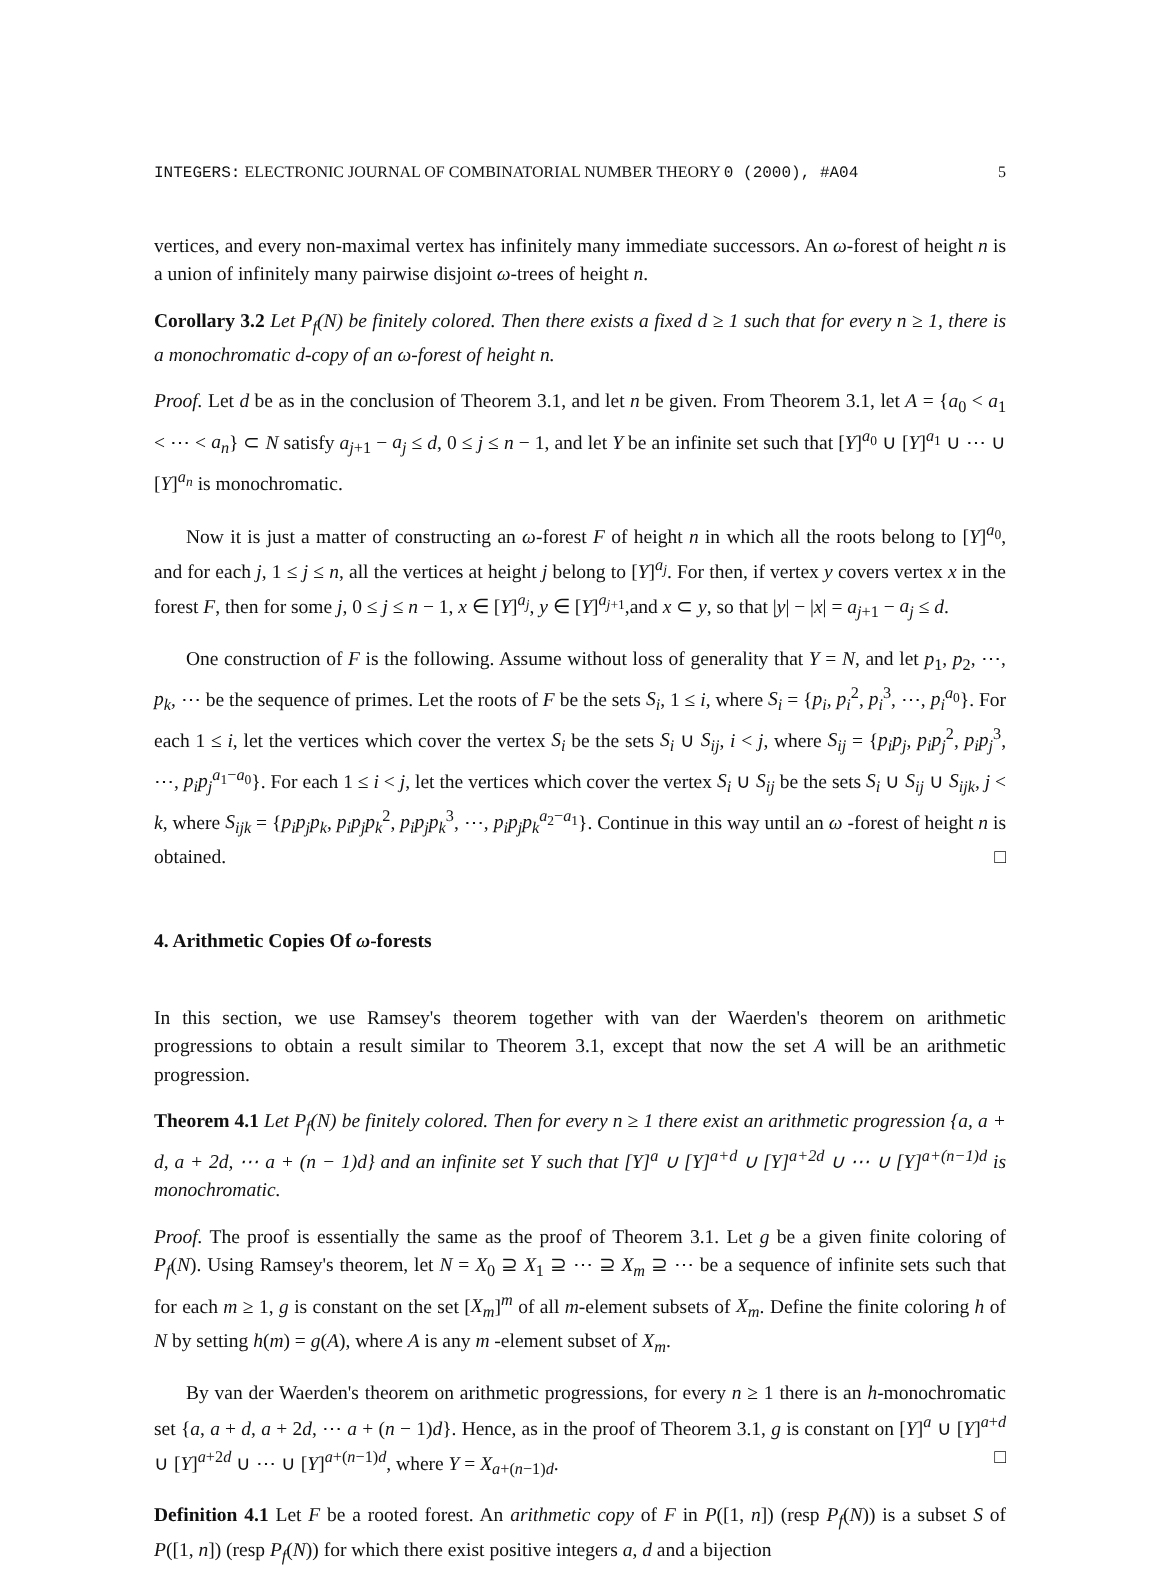INTEGERS: ELECTRONIC JOURNAL OF COMBINATORIAL NUMBER THEORY 0 (2000), #A04 5
vertices, and every non-maximal vertex has infinitely many immediate successors. An ω-forest of height n is a union of infinitely many pairwise disjoint ω-trees of height n.
Corollary 3.2 Let P<sub>f</sub>(N) be finitely colored. Then there exists a fixed d ≥ 1 such that for every n ≥ 1, there is a monochromatic d-copy of an ω-forest of height n.
Proof. Let d be as in the conclusion of Theorem 3.1, and let n be given. From Theorem 3.1, let A = {a<sub>0</sub> < a<sub>1</sub> < ⋯ < a<sub>n</sub>} ⊂ N satisfy a<sub>j+1</sub> − a<sub>j</sub> ≤ d, 0 ≤ j ≤ n − 1, and let Y be an infinite set such that [Y]<sup>a<sub>0</sub></sup> ∪ [Y]<sup>a<sub>1</sub></sup> ∪ ⋯ ∪ [Y]<sup>a<sub>n</sub></sup> is monochromatic.
Now it is just a matter of constructing an ω-forest F of height n in which all the roots belong to [Y]<sup>a<sub>0</sub></sup>, and for each j, 1 ≤ j ≤ n, all the vertices at height j belong to [Y]<sup>a<sub>j</sub></sup>. For then, if vertex y covers vertex x in the forest F, then for some j, 0 ≤ j ≤ n − 1, x ∈ [Y]<sup>a<sub>j</sub></sup>, y ∈ [Y]<sup>a<sub>j+1</sub></sup>,and x ⊂ y, so that |y| − |x| = a<sub>j+1</sub> − a<sub>j</sub> ≤ d.
One construction of F is the following. Assume without loss of generality that Y = N, and let p<sub>1</sub>, p<sub>2</sub>, ⋯, p<sub>k</sub>, ⋯ be the sequence of primes. Let the roots of F be the sets S<sub>i</sub>, 1 ≤ i, where S<sub>i</sub> = {p<sub>i</sub>, p<sub>i</sub><sup>2</sup>, p<sub>i</sub><sup>3</sup>, ⋯, p<sub>i</sub><sup>a<sub>0</sub></sup>}. For each 1 ≤ i, let the vertices which cover the vertex S<sub>i</sub> be the sets S<sub>i</sub> ∪ S<sub>ij</sub>, i < j, where S<sub>ij</sub> = {p<sub>i</sub>p<sub>j</sub>, p<sub>i</sub>p<sub>j</sub><sup>2</sup>, p<sub>i</sub>p<sub>j</sub><sup>3</sup>, ⋯, p<sub>i</sub>p<sub>j</sub><sup>a<sub>1</sub>−a<sub>0</sub></sup>}. For each 1 ≤ i < j, let the vertices which cover the vertex S<sub>i</sub> ∪ S<sub>ij</sub> be the sets S<sub>i</sub> ∪ S<sub>ij</sub> ∪ S<sub>ijk</sub>, j < k, where S<sub>ijk</sub> = {p<sub>i</sub>p<sub>j</sub>p<sub>k</sub>, p<sub>i</sub>p<sub>j</sub>p<sub>k</sub><sup>2</sup>, p<sub>i</sub>p<sub>j</sub>p<sub>k</sub><sup>3</sup>, ⋯, p<sub>i</sub>p<sub>j</sub>p<sub>k</sub><sup>a<sub>2</sub>−a<sub>1</sub></sup>}. Continue in this way until an ω -forest of height n is obtained. □
4. Arithmetic Copies Of ω-forests
In this section, we use Ramsey's theorem together with van der Waerden's theorem on arithmetic progressions to obtain a result similar to Theorem 3.1, except that now the set A will be an arithmetic progression.
Theorem 4.1 Let P<sub>f</sub>(N) be finitely colored. Then for every n ≥ 1 there exist an arithmetic progression {a, a + d, a + 2d, ⋯ a + (n − 1)d} and an infinite set Y such that [Y]<sup>a</sup> ∪ [Y]<sup>a+d</sup> ∪ [Y]<sup>a+2d</sup> ∪ ⋯ ∪ [Y]<sup>a+(n−1)d</sup> is monochromatic.
Proof. The proof is essentially the same as the proof of Theorem 3.1. Let g be a given finite coloring of P<sub>f</sub>(N). Using Ramsey's theorem, let N = X<sub>0</sub> ⊇ X<sub>1</sub> ⊇ ⋯ ⊇ X<sub>m</sub> ⊇ ⋯ be a sequence of infinite sets such that for each m ≥ 1, g is constant on the set [X<sub>m</sub>]<sup>m</sup> of all m-element subsets of X<sub>m</sub>. Define the finite coloring h of N by setting h(m) = g(A), where A is any m -element subset of X<sub>m</sub>.
By van der Waerden's theorem on arithmetic progressions, for every n ≥ 1 there is an h-monochromatic set {a, a + d, a + 2d, ⋯ a + (n − 1)d}. Hence, as in the proof of Theorem 3.1, g is constant on [Y]<sup>a</sup> ∪ [Y]<sup>a+d</sup> ∪ [Y]<sup>a+2d</sup> ∪ ⋯ ∪ [Y]<sup>a+(n−1)d</sup>, where Y = X<sub>a+(n−1)d</sub>. □
Definition 4.1 Let F be a rooted forest. An arithmetic copy of F in P([1, n]) (resp P<sub>f</sub>(N)) is a subset S of P([1, n]) (resp P<sub>f</sub>(N)) for which there exist positive integers a, d and a bijection